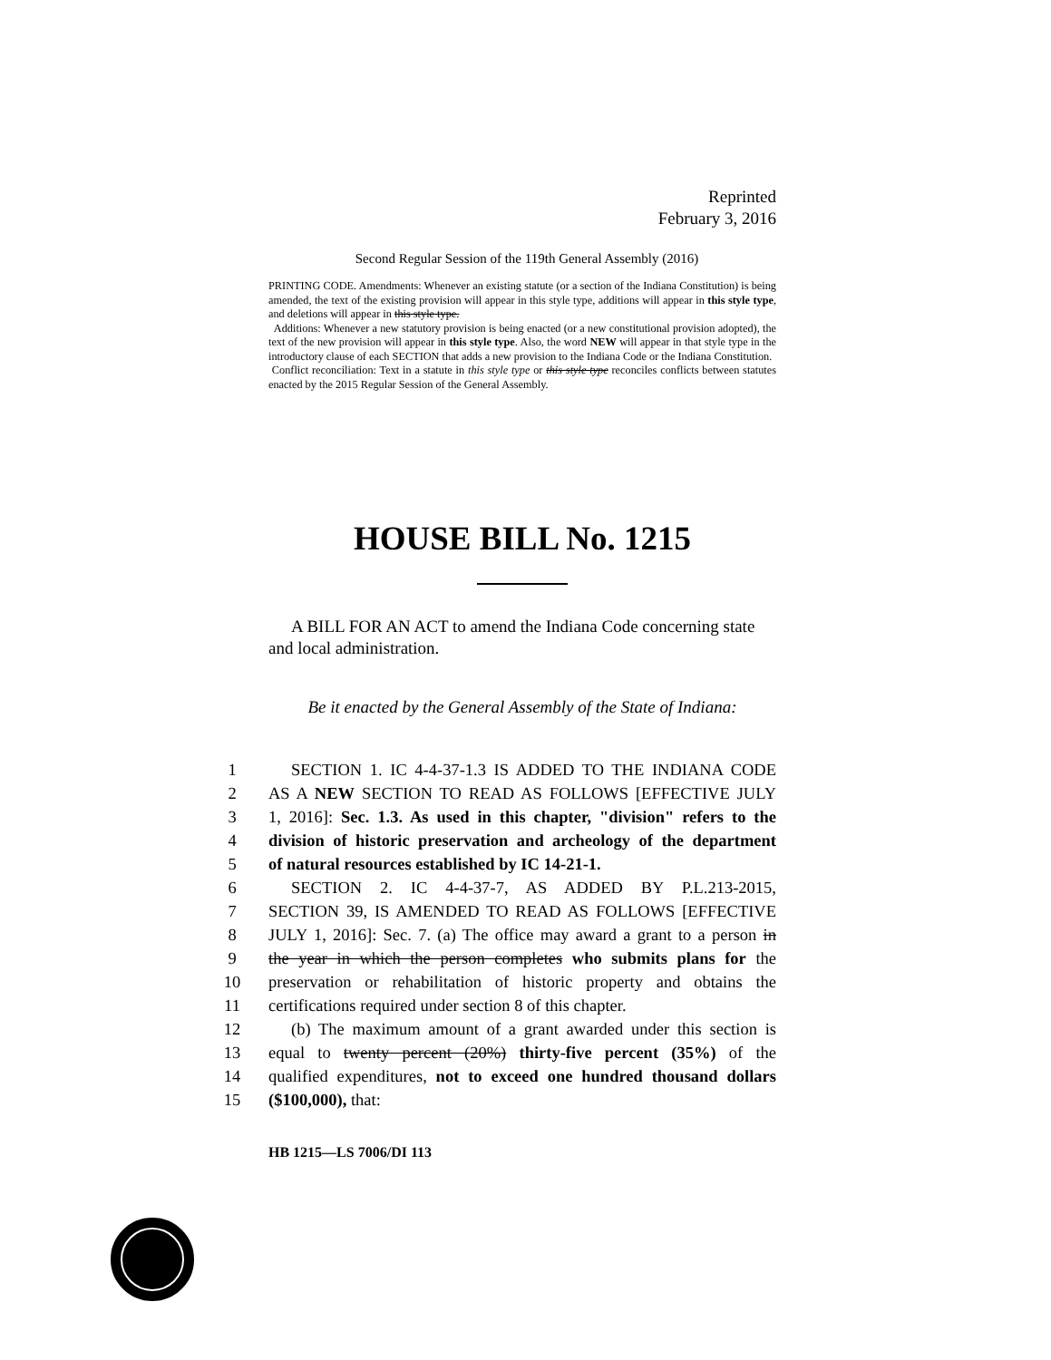Reprinted
February 3, 2016
Second Regular Session of the 119th General Assembly (2016)
PRINTING CODE. Amendments: Whenever an existing statute (or a section of the Indiana Constitution) is being amended, the text of the existing provision will appear in this style type, additions will appear in this style type, and deletions will appear in this style type.
Additions: Whenever a new statutory provision is being enacted (or a new constitutional provision adopted), the text of the new provision will appear in this style type. Also, the word NEW will appear in that style type in the introductory clause of each SECTION that adds a new provision to the Indiana Code or the Indiana Constitution.
Conflict reconciliation: Text in a statute in this style type or this style type reconciles conflicts between statutes enacted by the 2015 Regular Session of the General Assembly.
HOUSE BILL No. 1215
A BILL FOR AN ACT to amend the Indiana Code concerning state and local administration.
Be it enacted by the General Assembly of the State of Indiana:
1 SECTION 1. IC 4-4-37-1.3 IS ADDED TO THE INDIANA CODE
2 AS A NEW SECTION TO READ AS FOLLOWS [EFFECTIVE JULY
3 1, 2016]: Sec. 1.3. As used in this chapter, "division" refers to the
4 division of historic preservation and archeology of the department
5 of natural resources established by IC 14-21-1.
6 SECTION 2. IC 4-4-37-7, AS ADDED BY P.L.213-2015,
7 SECTION 39, IS AMENDED TO READ AS FOLLOWS [EFFECTIVE
8 JULY 1, 2016]: Sec. 7. (a) The office may award a grant to a person in
9 the year in which the person completes who submits plans for the
10 preservation or rehabilitation of historic property and obtains the
11 certifications required under section 8 of this chapter.
12 (b) The maximum amount of a grant awarded under this section is
13 equal to twenty percent (20%) thirty-five percent (35%) of the
14 qualified expenditures, not to exceed one hundred thousand dollars
15 ($100,000), that:
HB 1215—LS 7006/DI 113